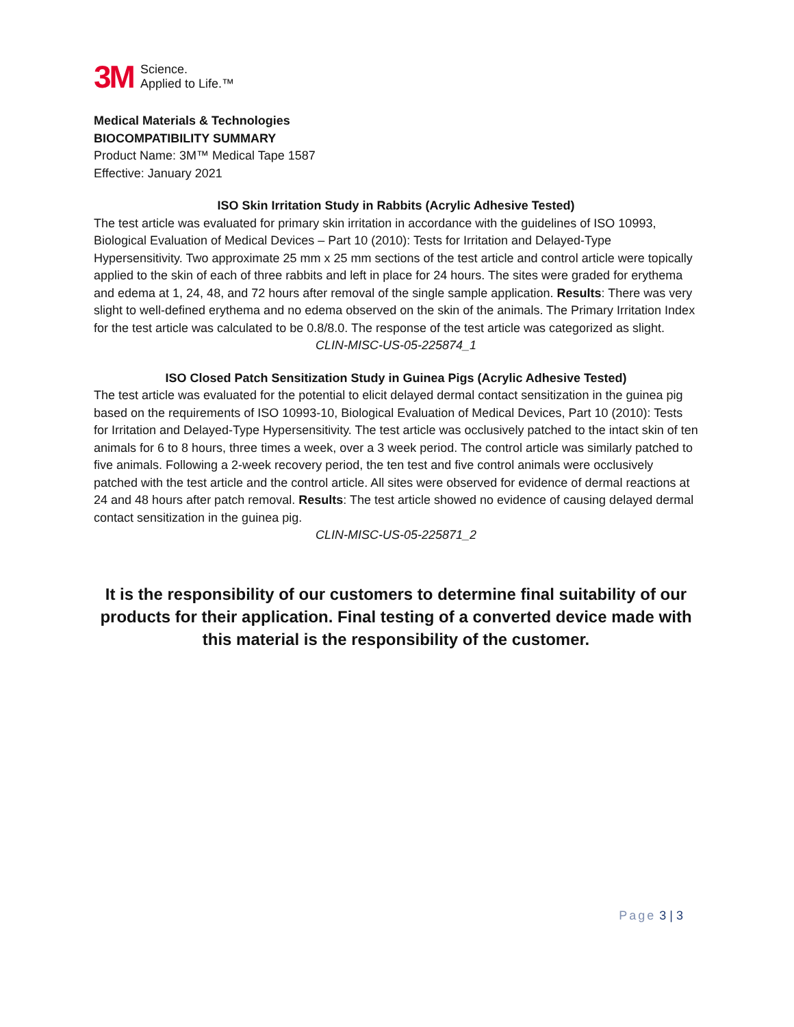3M
Science.
Applied to Life.™
Medical Materials & Technologies
BIOCOMPATIBILITY SUMMARY
Product Name: 3M™ Medical Tape 1587
Effective: January 2021
ISO Skin Irritation Study in Rabbits (Acrylic Adhesive Tested)
The test article was evaluated for primary skin irritation in accordance with the guidelines of ISO 10993, Biological Evaluation of Medical Devices – Part 10 (2010): Tests for Irritation and Delayed-Type Hypersensitivity. Two approximate 25 mm x 25 mm sections of the test article and control article were topically applied to the skin of each of three rabbits and left in place for 24 hours. The sites were graded for erythema and edema at 1, 24, 48, and 72 hours after removal of the single sample application. Results: There was very slight to well-defined erythema and no edema observed on the skin of the animals. The Primary Irritation Index for the test article was calculated to be 0.8/8.0. The response of the test article was categorized as slight.
CLIN-MISC-US-05-225874_1
ISO Closed Patch Sensitization Study in Guinea Pigs (Acrylic Adhesive Tested)
The test article was evaluated for the potential to elicit delayed dermal contact sensitization in the guinea pig based on the requirements of ISO 10993-10, Biological Evaluation of Medical Devices, Part 10 (2010): Tests for Irritation and Delayed-Type Hypersensitivity. The test article was occlusively patched to the intact skin of ten animals for 6 to 8 hours, three times a week, over a 3 week period. The control article was similarly patched to five animals. Following a 2-week recovery period, the ten test and five control animals were occlusively patched with the test article and the control article. All sites were observed for evidence of dermal reactions at 24 and 48 hours after patch removal. Results: The test article showed no evidence of causing delayed dermal contact sensitization in the guinea pig.
CLIN-MISC-US-05-225871_2
It is the responsibility of our customers to determine final suitability of our products for their application. Final testing of a converted device made with this material is the responsibility of the customer.
Page 3 | 3